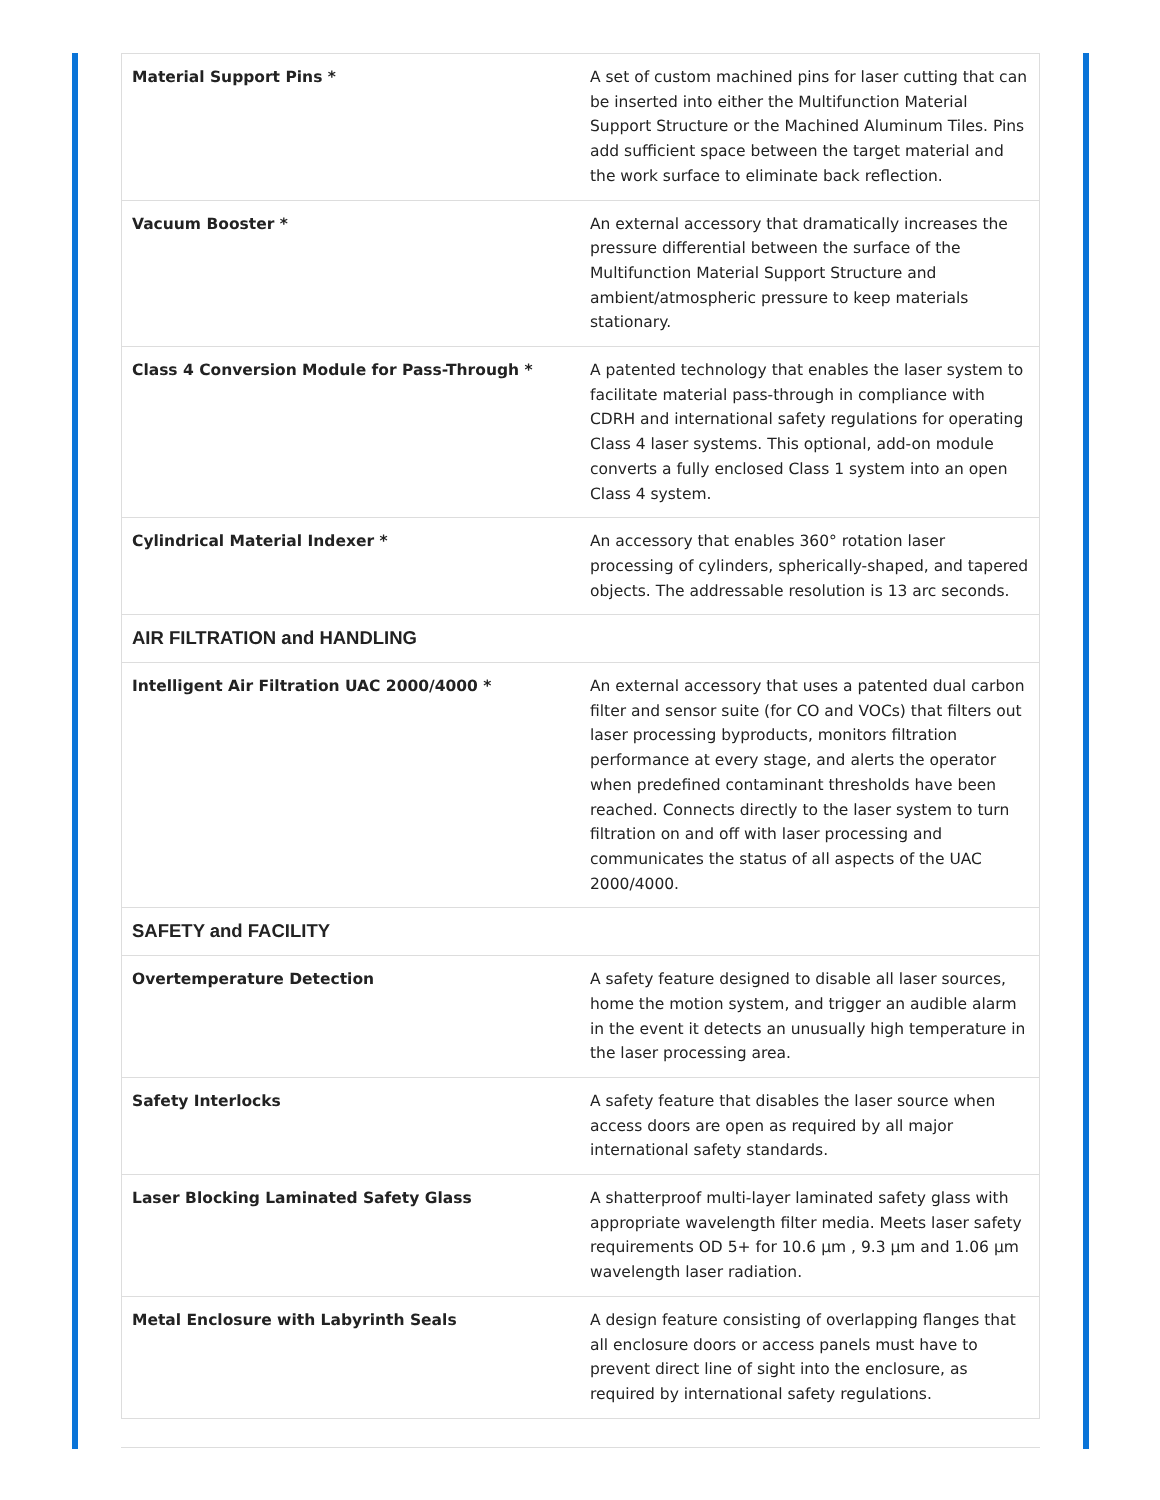| Material Support Pins * | A set of custom machined pins for laser cutting that can be inserted into either the Multifunction Material Support Structure or the Machined Aluminum Tiles. Pins add sufficient space between the target material and the work surface to eliminate back reflection. |
| Vacuum Booster * | An external accessory that dramatically increases the pressure differential between the surface of the Multifunction Material Support Structure and ambient/atmospheric pressure to keep materials stationary. |
| Class 4 Conversion Module for Pass-Through * | A patented technology that enables the laser system to facilitate material pass-through in compliance with CDRH and international safety regulations for operating Class 4 laser systems. This optional, add-on module converts a fully enclosed Class 1 system into an open Class 4 system. |
| Cylindrical Material Indexer * | An accessory that enables 360° rotation laser processing of cylinders, spherically-shaped, and tapered objects. The addressable resolution is 13 arc seconds. |
| AIR FILTRATION and HANDLING | |
| Intelligent Air Filtration UAC 2000/4000 * | An external accessory that uses a patented dual carbon filter and sensor suite (for CO and VOCs) that filters out laser processing byproducts, monitors filtration performance at every stage, and alerts the operator when predefined contaminant thresholds have been reached. Connects directly to the laser system to turn filtration on and off with laser processing and communicates the status of all aspects of the UAC 2000/4000. |
| SAFETY and FACILITY | |
| Overtemperature Detection | A safety feature designed to disable all laser sources, home the motion system, and trigger an audible alarm in the event it detects an unusually high temperature in the laser processing area. |
| Safety Interlocks | A safety feature that disables the laser source when access doors are open as required by all major international safety standards. |
| Laser Blocking Laminated Safety Glass | A shatterproof multi-layer laminated safety glass with appropriate wavelength filter media. Meets laser safety requirements OD 5+ for 10.6 μm , 9.3 μm and 1.06 μm wavelength laser radiation. |
| Metal Enclosure with Labyrinth Seals | A design feature consisting of overlapping flanges that all enclosure doors or access panels must have to prevent direct line of sight into the enclosure, as required by international safety regulations. |